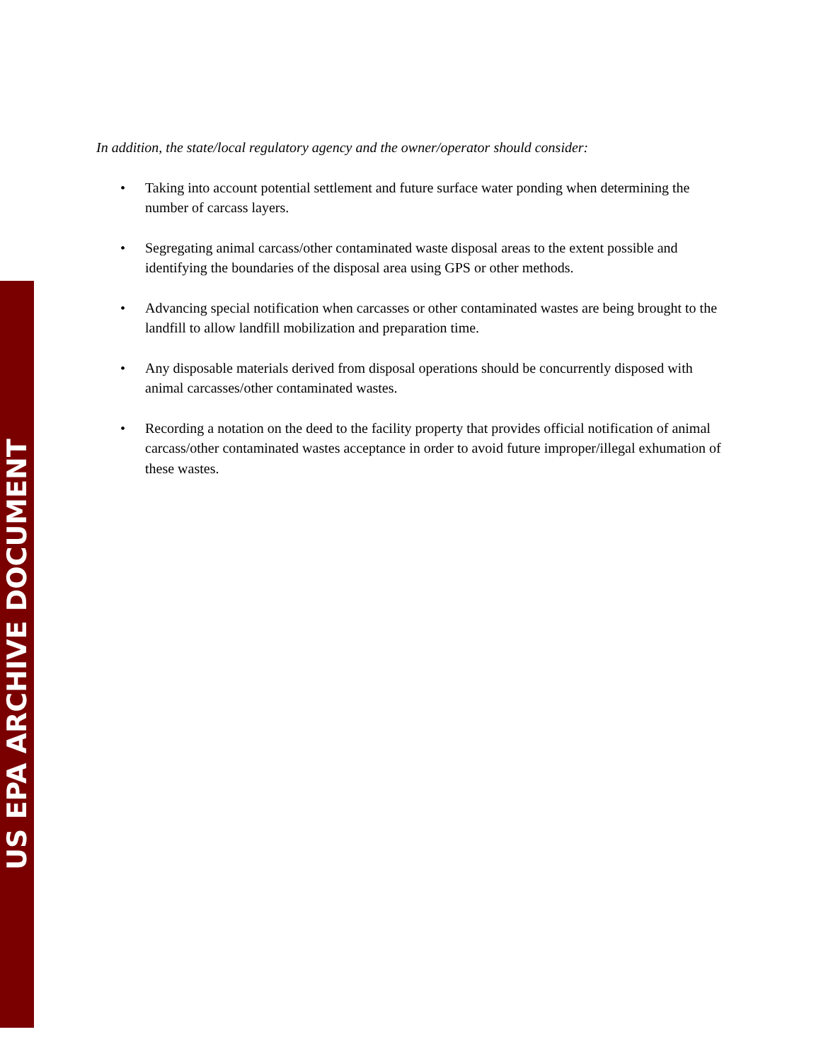US EPA ARCHIVE DOCUMENT
In addition, the state/local regulatory agency and the owner/operator should consider:
• Taking into account potential settlement and future surface water ponding when determining the number of carcass layers.
• Segregating animal carcass/other contaminated waste disposal areas to the extent possible and identifying the boundaries of the disposal area using GPS or other methods.
• Advancing special notification when carcasses or other contaminated wastes are being brought to the landfill to allow landfill mobilization and preparation time.
• Any disposable materials derived from disposal operations should be concurrently disposed with animal carcasses/other contaminated wastes.
• Recording a notation on the deed to the facility property that provides official notification of animal carcass/other contaminated wastes acceptance in order to avoid future improper/illegal exhumation of these wastes.